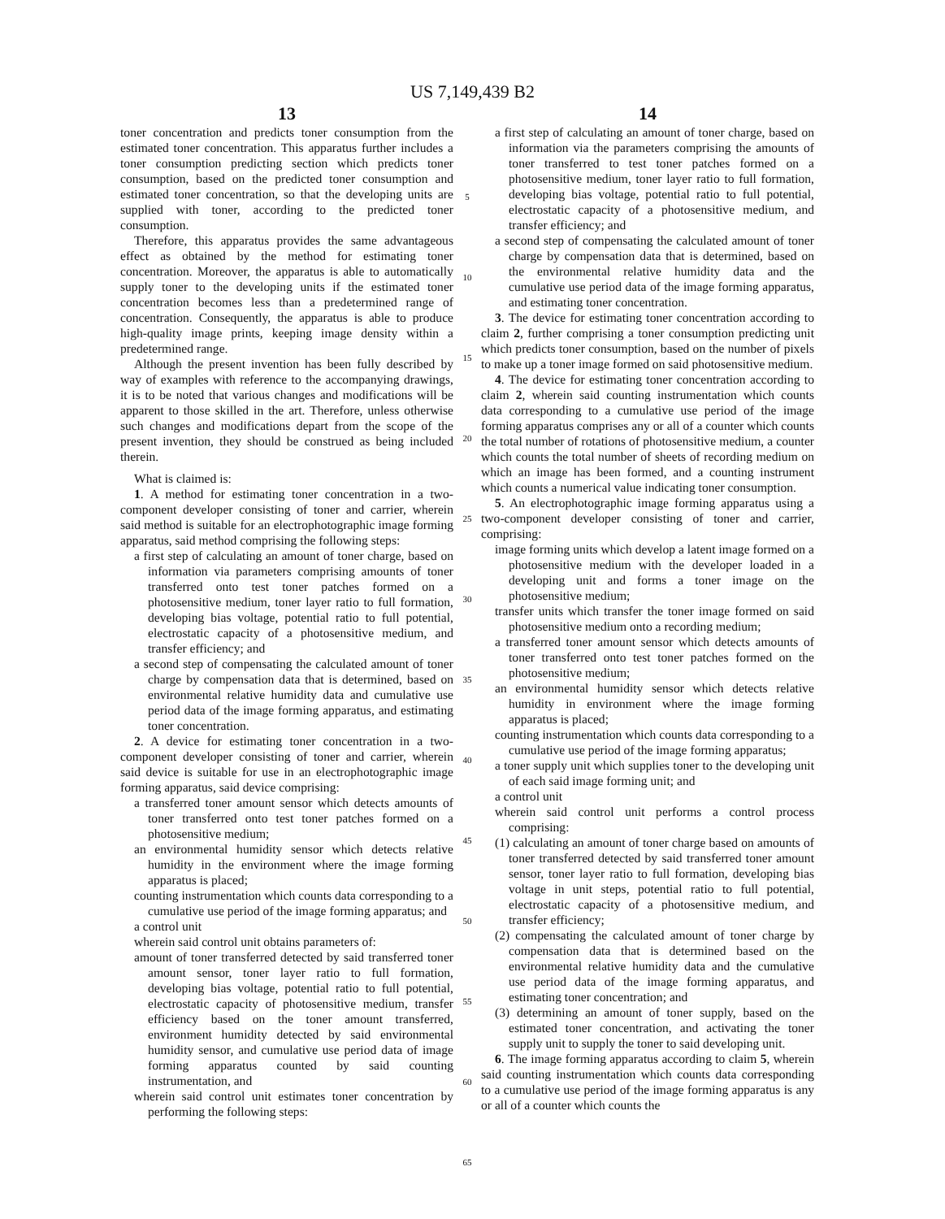US 7,149,439 B2
13
toner concentration and predicts toner consumption from the estimated toner concentration. This apparatus further includes a toner consumption predicting section which predicts toner consumption, based on the predicted toner consumption and estimated toner concentration, so that the developing units are supplied with toner, according to the predicted toner consumption.
Therefore, this apparatus provides the same advantageous effect as obtained by the method for estimating toner concentration. Moreover, the apparatus is able to automatically supply toner to the developing units if the estimated toner concentration becomes less than a predetermined range of concentration. Consequently, the apparatus is able to produce high-quality image prints, keeping image density within a predetermined range.
Although the present invention has been fully described by way of examples with reference to the accompanying drawings, it is to be noted that various changes and modifications will be apparent to those skilled in the art. Therefore, unless otherwise such changes and modifications depart from the scope of the present invention, they should be construed as being included therein.
What is claimed is:
1. A method for estimating toner concentration in a two-component developer consisting of toner and carrier, wherein said method is suitable for an electrophotographic image forming apparatus, said method comprising the following steps:
a first step of calculating an amount of toner charge, based on information via parameters comprising amounts of toner transferred onto test toner patches formed on a photosensitive medium, toner layer ratio to full formation, developing bias voltage, potential ratio to full potential, electrostatic capacity of a photosensitive medium, and transfer efficiency; and
a second step of compensating the calculated amount of toner charge by compensation data that is determined, based on environmental relative humidity data and cumulative use period data of the image forming apparatus, and estimating toner concentration.
2. A device for estimating toner concentration in a two-component developer consisting of toner and carrier, wherein said device is suitable for use in an electrophotographic image forming apparatus, said device comprising:
a transferred toner amount sensor which detects amounts of toner transferred onto test toner patches formed on a photosensitive medium;
an environmental humidity sensor which detects relative humidity in the environment where the image forming apparatus is placed;
counting instrumentation which counts data corresponding to a cumulative use period of the image forming apparatus; and
a control unit
wherein said control unit obtains parameters of:
amount of toner transferred detected by said transferred toner amount sensor, toner layer ratio to full formation, developing bias voltage, potential ratio to full potential, electrostatic capacity of photosensitive medium, transfer efficiency based on the toner amount transferred, environment humidity detected by said environmental humidity sensor, and cumulative use period data of image forming apparatus counted by said counting instrumentation, and
wherein said control unit estimates toner concentration by performing the following steps:
5
10
15
20
25
30
35
40
45
50
55
60
65
14
a first step of calculating an amount of toner charge, based on information via the parameters comprising the amounts of toner transferred to test toner patches formed on a photosensitive medium, toner layer ratio to full formation, developing bias voltage, potential ratio to full potential, electrostatic capacity of a photosensitive medium, and transfer efficiency; and
a second step of compensating the calculated amount of toner charge by compensation data that is determined, based on the environmental relative humidity data and the cumulative use period data of the image forming apparatus, and estimating toner concentration.
3. The device for estimating toner concentration according to claim 2, further comprising a toner consumption predicting unit which predicts toner consumption, based on the number of pixels to make up a toner image formed on said photosensitive medium.
4. The device for estimating toner concentration according to claim 2, wherein said counting instrumentation which counts data corresponding to a cumulative use period of the image forming apparatus comprises any or all of a counter which counts the total number of rotations of photosensitive medium, a counter which counts the total number of sheets of recording medium on which an image has been formed, and a counting instrument which counts a numerical value indicating toner consumption.
5. An electrophotographic image forming apparatus using a two-component developer consisting of toner and carrier, comprising:
image forming units which develop a latent image formed on a photosensitive medium with the developer loaded in a developing unit and forms a toner image on the photosensitive medium;
transfer units which transfer the toner image formed on said photosensitive medium onto a recording medium;
a transferred toner amount sensor which detects amounts of toner transferred onto test toner patches formed on the photosensitive medium;
an environmental humidity sensor which detects relative humidity in environment where the image forming apparatus is placed;
counting instrumentation which counts data corresponding to a cumulative use period of the image forming apparatus;
a toner supply unit which supplies toner to the developing unit of each said image forming unit; and
a control unit
wherein said control unit performs a control process comprising:
(1) calculating an amount of toner charge based on amounts of toner transferred detected by said transferred toner amount sensor, toner layer ratio to full formation, developing bias voltage in unit steps, potential ratio to full potential, electrostatic capacity of a photosensitive medium, and transfer efficiency;
(2) compensating the calculated amount of toner charge by compensation data that is determined based on the environmental relative humidity data and the cumulative use period data of the image forming apparatus, and estimating toner concentration; and
(3) determining an amount of toner supply, based on the estimated toner concentration, and activating the toner supply unit to supply the toner to said developing unit.
6. The image forming apparatus according to claim 5, wherein said counting instrumentation which counts data corresponding to a cumulative use period of the image forming apparatus is any or all of a counter which counts the